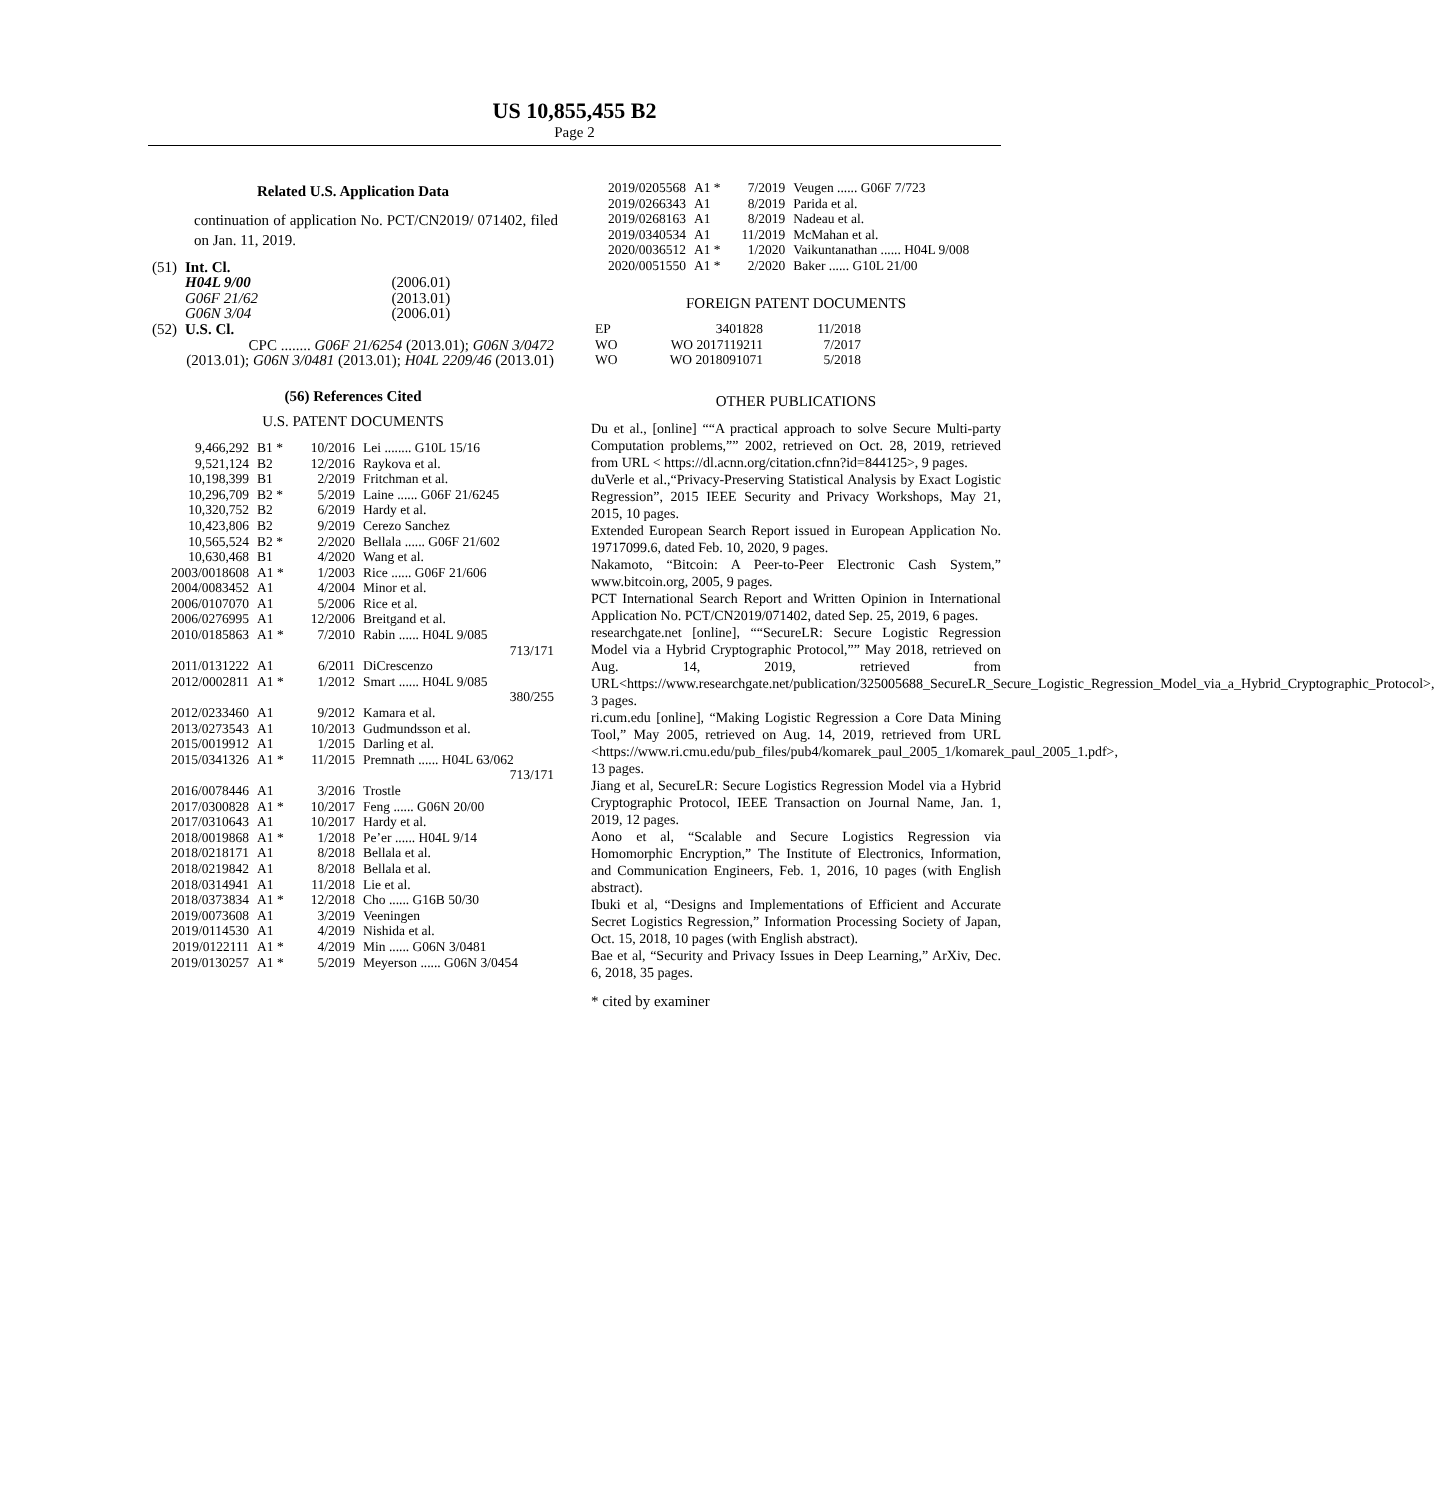US 10,855,455 B2
Page 2
Related U.S. Application Data
continuation of application No. PCT/CN2019/ 071402, filed on Jan. 11, 2019.
| (51) | Int. Cl. | |
| | H04L 9/00 | (2006.01) |
| | G06F 21/62 | (2013.01) |
| | G06N 3/04 | (2006.01) |
| (52) | U.S. Cl. | |
| | CPC ........ G06F 21/6254 (2013.01); G06N 3/0472 (2013.01); G06N 3/0481 (2013.01); H04L 2209/46 (2013.01) | |
(56) References Cited
U.S. PATENT DOCUMENTS
| 9,466,292 | B1 * | 10/2016 | Lei ........ G10L 15/16 |
| 9,521,124 | B2 | 12/2016 | Raykova et al. |
| 10,198,399 | B1 | 2/2019 | Fritchman et al. |
| 10,296,709 | B2 * | 5/2019 | Laine ...... G06F 21/6245 |
| 10,320,752 | B2 | 6/2019 | Hardy et al. |
| 10,423,806 | B2 | 9/2019 | Cerezo Sanchez |
| 10,565,524 | B2 * | 2/2020 | Bellala ...... G06F 21/602 |
| 10,630,468 | B1 | 4/2020 | Wang et al. |
| 2003/0018608 | A1 * | 1/2003 | Rice ...... G06F 21/606 |
| 2004/0083452 | A1 | 4/2004 | Minor et al. |
| 2006/0107070 | A1 | 5/2006 | Rice et al. |
| 2006/0276995 | A1 | 12/2006 | Breitgand et al. |
| 2010/0185863 | A1 * | 7/2010 | Rabin ...... H04L 9/085 713/171 |
| 2011/0131222 | A1 | 6/2011 | DiCrescenzo |
| 2012/0002811 | A1 * | 1/2012 | Smart ...... H04L 9/085 380/255 |
| 2012/0233460 | A1 | 9/2012 | Kamara et al. |
| 2013/0273543 | A1 | 10/2013 | Gudmundsson et al. |
| 2015/0019912 | A1 | 1/2015 | Darling et al. |
| 2015/0341326 | A1 * | 11/2015 | Premnath ...... H04L 63/062 713/171 |
| 2016/0078446 | A1 | 3/2016 | Trostle |
| 2017/0300828 | A1 * | 10/2017 | Feng ...... G06N 20/00 |
| 2017/0310643 | A1 | 10/2017 | Hardy et al. |
| 2018/0019868 | A1 * | 1/2018 | Pe’er ...... H04L 9/14 |
| 2018/0218171 | A1 | 8/2018 | Bellala et al. |
| 2018/0219842 | A1 | 8/2018 | Bellala et al. |
| 2018/0314941 | A1 | 11/2018 | Lie et al. |
| 2018/0373834 | A1 * | 12/2018 | Cho ...... G16B 50/30 |
| 2019/0073608 | A1 | 3/2019 | Veeningen |
| 2019/0114530 | A1 | 4/2019 | Nishida et al. |
| 2019/0122111 | A1 * | 4/2019 | Min ...... G06N 3/0481 |
| 2019/0130257 | A1 * | 5/2019 | Meyerson ...... G06N 3/0454 |
| 2019/0205568 | A1 * | 7/2019 | Veugen ...... G06F 7/723 |
| 2019/0266343 | A1 | 8/2019 | Parida et al. |
| 2019/0268163 | A1 | 8/2019 | Nadeau et al. |
| 2019/0340534 | A1 | 11/2019 | McMahan et al. |
| 2020/0036512 | A1 * | 1/2020 | Vaikuntanathan ...... H04L 9/008 |
| 2020/0051550 | A1 * | 2/2020 | Baker ...... G10L 21/00 |
FOREIGN PATENT DOCUMENTS
| EP | 3401828 | 11/2018 |
| WO | WO 2017119211 | 7/2017 |
| WO | WO 2018091071 | 5/2018 |
OTHER PUBLICATIONS
Du et al., [online] ““A practical approach to solve Secure Multi-party Computation problems,”” 2002, retrieved on Oct. 28, 2019, retrieved from URL < https://dl.acnn.org/citation.cfnn?id=844125>, 9 pages.
duVerle et al.,“Privacy-Preserving Statistical Analysis by Exact Logistic Regression”, 2015 IEEE Security and Privacy Workshops, May 21, 2015, 10 pages.
Extended European Search Report issued in European Application No. 19717099.6, dated Feb. 10, 2020, 9 pages.
Nakamoto, “Bitcoin: A Peer-to-Peer Electronic Cash System,” www.bitcoin.org, 2005, 9 pages.
PCT International Search Report and Written Opinion in International Application No. PCT/CN2019/071402, dated Sep. 25, 2019, 6 pages.
researchgate.net [online], ““SecureLR: Secure Logistic Regression Model via a Hybrid Cryptographic Protocol,”” May 2018, retrieved on Aug. 14, 2019, retrieved from URL<https://www.researchgate.net/publication/325005688_SecureLR_Secure_Logistic_Regression_Model_via_a_Hybrid_Cryptographic_Protocol>, 3 pages.
ri.cum.edu [online], “Making Logistic Regression a Core Data Mining Tool,” May 2005, retrieved on Aug. 14, 2019, retrieved from URL <https://www.ri.cmu.edu/pub_files/pub4/komarek_paul_2005_1/komarek_paul_2005_1.pdf>, 13 pages.
Jiang et al, SecureLR: Secure Logistics Regression Model via a Hybrid Cryptographic Protocol, IEEE Transaction on Journal Name, Jan. 1, 2019, 12 pages.
Aono et al, “Scalable and Secure Logistics Regression via Homomorphic Encryption,” The Institute of Electronics, Information, and Communication Engineers, Feb. 1, 2016, 10 pages (with English abstract).
Ibuki et al, “Designs and Implementations of Efficient and Accurate Secret Logistics Regression,” Information Processing Society of Japan, Oct. 15, 2018, 10 pages (with English abstract).
Bae et al, “Security and Privacy Issues in Deep Learning,” ArXiv, Dec. 6, 2018, 35 pages.
* cited by examiner